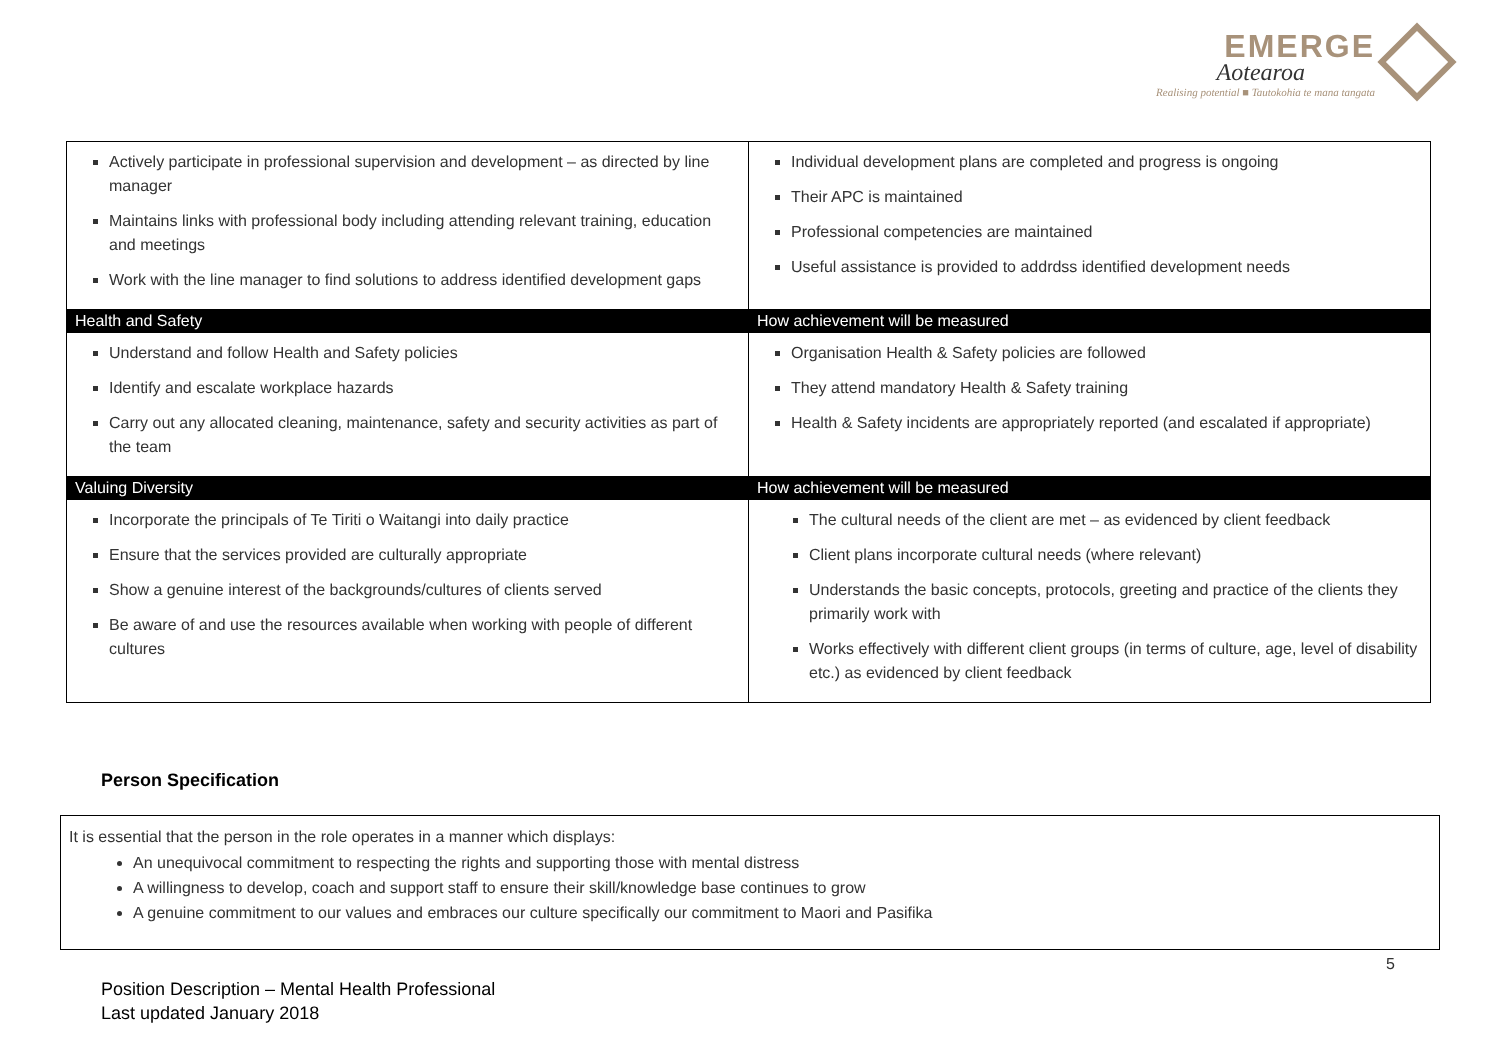EMERGE
Aotearoa
Realising potential ■ Tautokohia te mana tangata
| Actively participate in professional supervision and development – as directed by line manager Maintains links with professional body including attending relevant training, education and meetings Work with the line manager to find solutions to address identified development gaps | Individual development plans are completed and progress is ongoing Their APC is maintained Professional competencies are maintained Useful assistance is provided to addrdss identified development needs |
| Health and Safety | How achievement will be measured |
| Understand and follow Health and Safety policies Identify and escalate workplace hazards Carry out any allocated cleaning, maintenance, safety and security activities as part of the team | Organisation Health & Safety policies are followed They attend mandatory Health & Safety training Health & Safety incidents are appropriately reported (and escalated if appropriate) |
| Valuing Diversity | How achievement will be measured |
| Incorporate the principals of Te Tiriti o Waitangi into daily practice Ensure that the services provided are culturally appropriate Show a genuine interest of the backgrounds/cultures of clients served Be aware of and use the resources available when working with people of different cultures | The cultural needs of the client are met – as evidenced by client feedback Client plans incorporate cultural needs (where relevant) Understands the basic concepts, protocols, greeting and practice of the clients they primarily work with Works effectively with different client groups (in terms of culture, age, level of disability etc.) as evidenced by client feedback |
Person Specification
It is essential that the person in the role operates in a manner which displays:
An unequivocal commitment to respecting the rights and supporting those with mental distress
A willingness to develop, coach and support staff to ensure their skill/knowledge base continues to grow
A genuine commitment to our values and embraces our culture specifically our commitment to Maori and Pasifika
5
Position Description – Mental Health Professional
Last updated January 2018